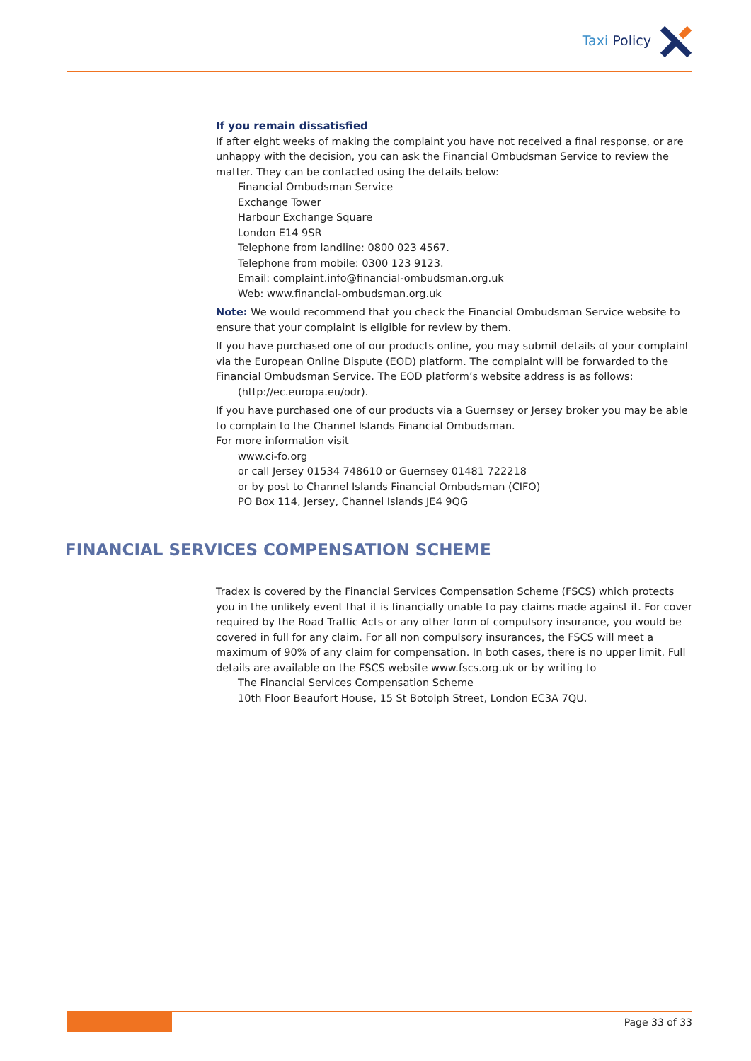Taxi Policy
If you remain dissatisfied
If after eight weeks of making the complaint you have not received a final response, or are unhappy with the decision, you can ask the Financial Ombudsman Service to review the matter. They can be contacted using the details below:
Financial Ombudsman Service
Exchange Tower
Harbour Exchange Square
London E14 9SR
Telephone from landline: 0800 023 4567.
Telephone from mobile: 0300 123 9123.
Email: complaint.info@financial-ombudsman.org.uk
Web: www.financial-ombudsman.org.uk
Note: We would recommend that you check the Financial Ombudsman Service website to ensure that your complaint is eligible for review by them.
If you have purchased one of our products online, you may submit details of your complaint via the European Online Dispute (EOD) platform. The complaint will be forwarded to the Financial Ombudsman Service. The EOD platform’s website address is as follows:
(http://ec.europa.eu/odr).
If you have purchased one of our products via a Guernsey or Jersey broker you may be able to complain to the Channel Islands Financial Ombudsman.
For more information visit
www.ci-fo.org
or call Jersey 01534 748610 or Guernsey 01481 722218
or by post to Channel Islands Financial Ombudsman (CIFO)
PO Box 114, Jersey, Channel Islands JE4 9QG
FINANCIAL SERVICES COMPENSATION SCHEME
Tradex is covered by the Financial Services Compensation Scheme (FSCS) which protects you in the unlikely event that it is financially unable to pay claims made against it. For cover required by the Road Traffic Acts or any other form of compulsory insurance, you would be covered in full for any claim. For all non compulsory insurances, the FSCS will meet a maximum of 90% of any claim for compensation. In both cases, there is no upper limit. Full details are available on the FSCS website www.fscs.org.uk or by writing to
The Financial Services Compensation Scheme
10th Floor Beaufort House, 15 St Botolph Street, London EC3A 7QU.
Page 33 of 33